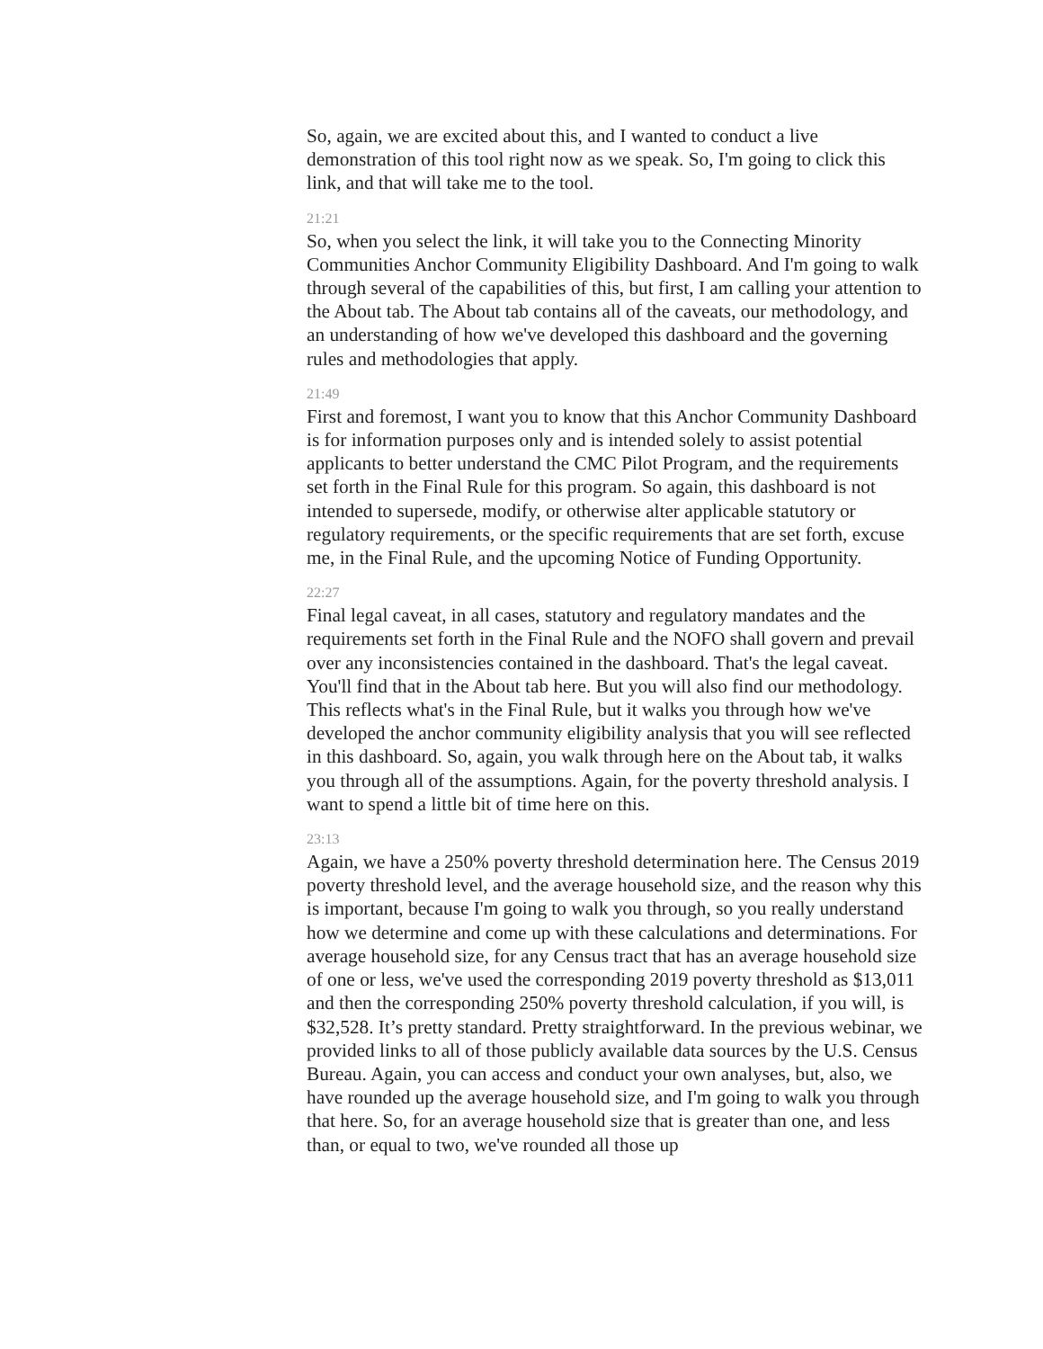So, again, we are excited about this, and I wanted to conduct a live demonstration of this tool right now as we speak. So, I'm going to click this link, and that will take me to the tool.
21:21
So, when you select the link, it will take you to the Connecting Minority Communities Anchor Community Eligibility Dashboard. And I'm going to walk through several of the capabilities of this, but first, I am calling your attention to the About tab. The About tab contains all of the caveats, our methodology, and an understanding of how we've developed this dashboard and the governing rules and methodologies that apply.
21:49
First and foremost, I want you to know that this Anchor Community Dashboard is for information purposes only and is intended solely to assist potential applicants to better understand the CMC Pilot Program, and the requirements set forth in the Final Rule for this program. So again, this dashboard is not intended to supersede, modify, or otherwise alter applicable statutory or regulatory requirements, or the specific requirements that are set forth, excuse me, in the Final Rule, and the upcoming Notice of Funding Opportunity.
22:27
Final legal caveat, in all cases, statutory and regulatory mandates and the requirements set forth in the Final Rule and the NOFO shall govern and prevail over any inconsistencies contained in the dashboard. That's the legal caveat. You'll find that in the About tab here. But you will also find our methodology. This reflects what's in the Final Rule, but it walks you through how we've developed the anchor community eligibility analysis that you will see reflected in this dashboard. So, again, you walk through here on the About tab, it walks you through all of the assumptions. Again, for the poverty threshold analysis. I want to spend a little bit of time here on this.
23:13
Again, we have a 250% poverty threshold determination here. The Census 2019 poverty threshold level, and the average household size, and the reason why this is important, because I'm going to walk you through, so you really understand how we determine and come up with these calculations and determinations. For average household size, for any Census tract that has an average household size of one or less, we've used the corresponding 2019 poverty threshold as $13,011 and then the corresponding 250% poverty threshold calculation, if you will, is $32,528. It’s pretty standard. Pretty straightforward. In the previous webinar, we provided links to all of those publicly available data sources by the U.S. Census Bureau. Again, you can access and conduct your own analyses, but, also, we have rounded up the average household size, and I'm going to walk you through that here. So, for an average household size that is greater than one, and less than, or equal to two, we've rounded all those up